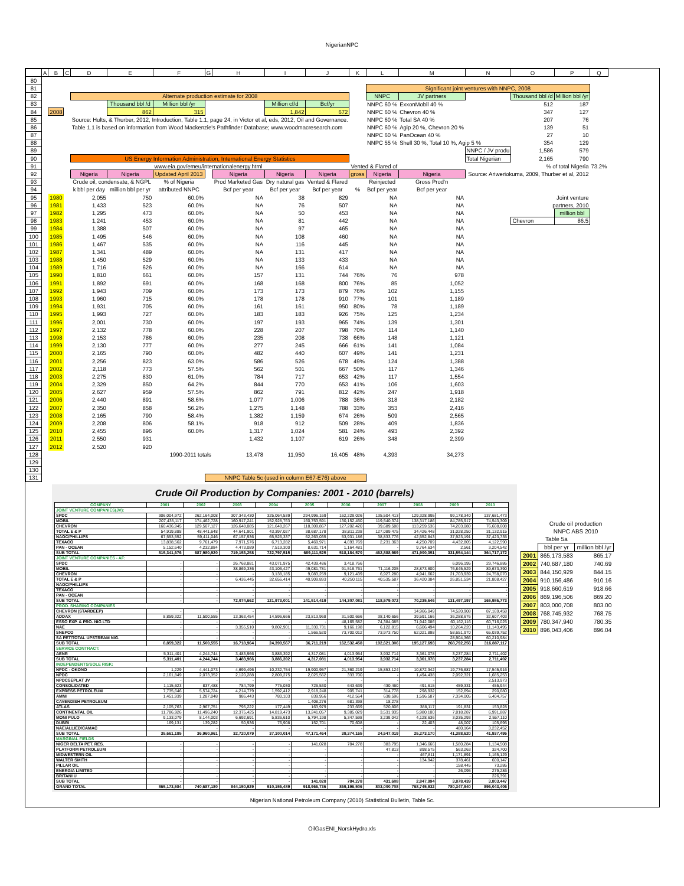NigerianNPC
| | A | B | C | D | E | F | G | H | I | J | K | L | M | N | O | P | Q | |
| --- | --- | --- | --- | --- | --- | --- | --- | --- | --- | --- | --- | --- | --- | --- | --- | --- | --- | --- |
| 80 | | | | | | | | | | | | | | | | | | |
| 81 | | | | | | | | | | | | Significant joint ventures with NNPC, 2008 | | | | | | |
| 82 | | | | Alternate production estimate for 2008 | | | | | | | | NNPC | JV partners | | Thousand bbl /d | Million bbl /yr | | |
| 83 | | | | | Thousand bbl /d | Million bbl /yr | | | Million cf/d | Bcf/yr | | NNPC 60 % | ExxonMobil 40 % | | 512 | 187 | | |
| 84 | | 2008 | | | 862 | 315 | | | 1,842 | 672 | | NNPC 60 % | Chevron 40 % | | 347 | 127 | | |
| 85 | | | | Source: Hults, & Thurber, 2012, Introduction, Table 1.1, page 24, in Victor et al, eds, 2012, Oil and Governance. | | | | | | | | NNPC 60 % | Total SA 40 % | | 207 | 76 | | |
| 86 | | | | Table 1.1 is based on information from Wood Mackenzie's Pathfinder Database; www.woodmacresearch.com | | | | | | | | NNPC 60 % | Agip 20 %, Chevron 20 % | | 139 | 51 | | |
| 87 | | | | | | | | | | | | NNPC 60 % | PanOcean 40 % | | 27 | 10 | | |
| 88 | | | | | | | | | | | | NNPC 55 % | Shell 30 %, Total 10 %, Agip 5 % | | 354 | 129 | | |
| 89 | | | | | | | | | | | | | | NNPC / JV produ | 1,586 | 579 | | |
| 90 | | | | US Energy Information Administration, International Energy Statistics | | | | | | | | | | Total Nigerian | 2,165 | 790 | | |
| 91 | | | | | | www.eia.gov/emeu/internationalenergy.html | | | | Vented & Flared of | | | | | % of total Nigeria | | 73.2% | |
| 92 | | | | Nigeria | Nigeria | Updated April 2013 | | Nigeria | Nigeria | Nigeria | gross | Nigeria | Nigeria | Source: Ariweriokuma, 2009, Thurber et al, 2012 | | | | |
| 93 | | | | Crude oil, condensate, & NGPL | | % of Nigeria | | Prod Marketed Gas | Dry natural gas | Vented & Flared | | Reinjected | Gross Prod'n | | | | | |
| 94 | | | | k bbl per day | million bbl per yr | attributed NNPC | | Bcf per year | Bcf per year | Bcf per year | % | Bcf per year | Bcf per year | | | | | |
| 95 | | 1980 | | 2,055 | 750 | 60.0% | | NA | 38 | 829 | | NA | NA | | Joint venture | | | |
| 96 | | 1981 | | 1,433 | 523 | 60.0% | | NA | 76 | 507 | | NA | NA | | partners, 2010 | | | |
| 97 | | 1982 | | 1,295 | 473 | 60.0% | | NA | 50 | 453 | | NA | NA | | | million bbl | | |
| 98 | | 1983 | | 1,241 | 453 | 60.0% | | NA | 81 | 442 | | NA | NA | | Chevron | 86.5 | | |
| 99 | | 1984 | | 1,388 | 507 | 60.0% | | NA | 97 | 465 | | NA | NA | | | | | |
| 100 | | 1985 | | 1,495 | 546 | 60.0% | | NA | 108 | 460 | | NA | NA | | | | | |
| 101 | | 1986 | | 1,467 | 535 | 60.0% | | NA | 116 | 445 | | NA | NA | | | | | |
| 102 | | 1987 | | 1,341 | 489 | 60.0% | | NA | 131 | 417 | | NA | NA | | | | | |
| 103 | | 1988 | | 1,450 | 529 | 60.0% | | NA | 133 | 433 | | NA | NA | | | | | |
| 104 | | 1989 | | 1,716 | 626 | 60.0% | | NA | 166 | 614 | | NA | NA | | | | | |
| 105 | | 1990 | | 1,810 | 661 | 60.0% | | 157 | 131 | 744 | 76% | 76 | 978 | | | | | |
| 106 | | 1991 | | 1,892 | 691 | 60.0% | | 168 | 168 | 800 | 76% | 85 | 1,052 | | | | | |
| 107 | | 1992 | | 1,943 | 709 | 60.0% | | 173 | 173 | 879 | 76% | 102 | 1,155 | | | | | |
| 108 | | 1993 | | 1,960 | 715 | 60.0% | | 178 | 178 | 910 | 77% | 101 | 1,189 | | | | | |
| 109 | | 1994 | | 1,931 | 705 | 60.0% | | 161 | 161 | 950 | 80% | 78 | 1,189 | | | | | |
| 110 | | 1995 | | 1,993 | 727 | 60.0% | | 183 | 183 | 926 | 75% | 125 | 1,234 | | | | | |
| 111 | | 1996 | | 2,001 | 730 | 60.0% | | 197 | 193 | 965 | 74% | 139 | 1,301 | | | | | |
| 112 | | 1997 | | 2,132 | 778 | 60.0% | | 228 | 207 | 798 | 70% | 114 | 1,140 | | | | | |
| 113 | | 1998 | | 2,153 | 786 | 60.0% | | 235 | 208 | 738 | 66% | 148 | 1,121 | | | | | |
| 114 | | 1999 | | 2,130 | 777 | 60.0% | | 277 | 245 | 666 | 61% | 141 | 1,084 | | | | | |
| 115 | | 2000 | | 2,165 | 790 | 60.0% | | 482 | 440 | 607 | 49% | 141 | 1,231 | | | | | |
| 116 | | 2001 | | 2,256 | 823 | 63.0% | | 586 | 526 | 678 | 49% | 124 | 1,388 | | | | | |
| 117 | | 2002 | | 2,118 | 773 | 57.5% | | 562 | 501 | 667 | 50% | 117 | 1,346 | | | | | |
| 118 | | 2003 | | 2,275 | 830 | 61.0% | | 784 | 717 | 653 | 42% | 117 | 1,554 | | | | | |
| 119 | | 2004 | | 2,329 | 850 | 64.2% | | 844 | 770 | 653 | 41% | 106 | 1,603 | | | | | |
| 120 | | 2005 | | 2,627 | 959 | 57.5% | | 862 | 791 | 812 | 42% | 247 | 1,918 | | | | | |
| 121 | | 2006 | | 2,440 | 891 | 58.6% | | 1,077 | 1,006 | 788 | 36% | 318 | 2,182 | | | | | |
| 122 | | 2007 | | 2,350 | 858 | 56.2% | | 1,275 | 1,148 | 788 | 33% | 353 | 2,416 | | | | | |
| 123 | | 2008 | | 2,165 | 790 | 58.4% | | 1,382 | 1,159 | 674 | 26% | 509 | 2,565 | | | | | |
| 124 | | 2009 | | 2,208 | 806 | 58.1% | | 918 | 912 | 509 | 28% | 409 | 1,836 | | | | | |
| 125 | | 2010 | | 2,455 | 896 | 60.0% | | 1,317 | 1,024 | 581 | 24% | 493 | 2,392 | | | | | |
| 126 | | 2011 | | 2,550 | 931 | | | 1,432 | 1,107 | 619 | 26% | 348 | 2,399 | | | | | |
| 127 | | 2012 | | 2,520 | 920 | | | | | | | | | | | | | |
| 128 | | | | | | 1990-2011 totals | | 13,478 | 11,950 | 16,405 | 48% | 4,393 | 34,273 | | | | | |
| 129 | | | | | | | | | | | | | | | | | | |
| 130 | | | | | | | | | | | | | | | | | | |
| 131 | | | | | | | NNPC Table 5c (used in column E67-E76) above | | | | | | | | | | | |
Crude Oil Production by Companies: 2001 - 2010 (barrels)
| COMPANY | 2001 | 2002 | 2003 | 2004 | 2005 | 2006 | 2007 | 2008 | 2009 | 2010 |
| JOINT VENTURE COMPANIES(JV): | | | | | | | | | | |
| SPDC | 306,004,972 | 262,164,008 | 307,343,430 | 325,064,539 | 294,996,169 | 162,229,026 | 135,504,413 | 129,328,995 | 99,178,340 | 137,681,473 |
| MOBIL | 207,435,117 | 174,462,728 | 160,917,241 | 152,928,763 | 160,753,591 | 130,152,450 | 119,540,374 | 138,317,186 | 84,785,917 | 74,543,309 |
| CHEVRON | 160,436,945 | 129,507,127 | 126,648,085 | 121,648,267 | 118,309,867 | 127,202,420 | 39,689,588 | 113,259,536 | 74,203,080 | 76,608,608 |
| TOTAL E & P | 54,919,888 | 48,441,648 | 44,641,901 | 43,397,027 | 38,687,178 | 38,811,238 | 127,089,475 | 34,426,448 | 31,028,250 | 31,132,915 |
| NAOC/PHILLIPS | 67,553,552 | 59,411,046 | 67,157,936 | 65,526,337 | 62,263,035 | 53,931,186 | 38,833,776 | 42,552,843 | 37,923,191 | 37,423,735 |
| TEXACO | 13,838,562 | 9,761,479 | 7,971,576 | 6,713,282 | 5,469,971 | 4,693,769 | 2,231,363 | 4,250,709 | 4,432,805 | 4,122,590 |
| PAN - OCEAN | 5,152,640 | 4,232,884 | 4,473,089 | 7,519,300 | 8,631,714 | 1,164,481 | - | 9,764,634 | 2,561 | 3,204,542 |
| SUB TOTAL | 815,341,676 | 687,980,920 | 719,153,258 | 722,797,515 | 689,111,525 | 518,184,570 | 462,888,989 | 471,900,351 | 331,554,144 | 364,717,172 |
| JOINT VENTURE COMPANIES - AF: | | | | | | | | | | |
| SPDC | - | - | 26,768,881 | 43,071,975 | 42,439,486 | 3,418,766 | | | 6,096,195 | 29,746,886 |
| MOBIL | - | - | 38,869,336 | 43,106,427 | 49,081,781 | 91,516,761 | 71,116,205 | 28,873,600 | 76,845,529 | 89,673,390 |
| CHEVRON | - | - | - | 3,138,185 | 9,083,259 | 9,121,439 | 6,927,280 | 4,941,662 | 21,703,939 | 24,758,070 |
| TOTAL E & P | - | - | 6,436,445 | 32,656,414 | 40,909,893 | 40,250,115 | 40,535,587 | 36,420,384 | 26,851,534 | 21,808,427 |
| NAOC/PHILLIPS | - | - | - | - | - | - | - | - | - | - |
| TEXACO | - | - | - | - | - | - | - | - | - | - |
| PAN - OCEAN | - | - | - | - | - | - | - | - | - | - |
| SUB TOTAL | - | - | 72,074,662 | 121,973,001 | 141,514,419 | 144,307,081 | 118,579,072 | 70,235,646 | 131,497,197 | 165,986,773 |
| PROD. SHARING COMPANIES | | | | | | | | | | |
| CHEVRON (STARDEEP) | - | - | - | - | | | | 14,966,049 | 74,520,908 | 87,169,458 |
| ADDAX | 8,859,322 | 11,500,555 | 13,363,454 | 14,596,666 | 23,813,968 | 31,500,666 | 38,140,656 | 39,591,166 | 36,288,676 | 32,607,403 |
| ESSO EXP. & PRO. NIG LTD | - | - | - | - | - | 48,165,582 | 74,384,085 | 71,942,086 | 60,162,116 | 60,716,025 |
| NAE | - | - | 3,355,510 | 9,802,901 | 11,330,731 | 9,166,198 | 6,122,815 | 6,606,494 | 10,264,220 | 11,143,495 |
| SNEPCO | - | - | - | - | 1,566,520 | 73,700,012 | 73,973,750 | 62,021,898 | 58,651,970 | 65,039,752 |
| SA PET/TOTAL UPSTREAM NIG. | - | - | - | - | | | | | 28,904,366 | 60,210,984 |
| SUB TOTAL | 8,859,322 | 11,500,555 | 16,718,964 | 24,399,567 | 36,711,219 | 162,532,458 | 192,621,306 | 195,127,693 | 268,792,256 | 316,887,117 |
| SERVICE CONTRACT: | | | | | | | | | | |
| AENR | 5,311,401 | 4,244,744 | 3,483,966 | 3,886,392 | 4,317,081 | 4,013,954 | 3,932,714 | 3,361,078 | 3,237,284 | 2,711,402 |
| SUB TOTAL | 5,311,401 | 4,244,744 | 3,483,966 | 3,886,392 | 4,317,081 | 4,013,954 | 3,932,714 | 3,361,078 | 3,237,284 | 2,711,402 |
| INDEPENDENTS/SOLE RISK: | | | | | | | | | | |
| NPDC - OKONO | 1,229 | 4,441,073 | 4,699,496 | 10,232,754 | 19,900,957 | 21,360,219 | 15,853,124 | 10,872,342 | 19,776,687 | 17,545,916 |
| NPDC | 2,161,849 | 2,073,352 | 2,120,288 | 2,809,275 | 2,025,562 | 333,700 | - | 1,494,438 | 2,092,321 | 1,685,253 |
| NPDCSEPLAT JV | - | - | - | - | - | - | - | - | - | 2,513,973 |
| CONSOLIDATED | 1,115,623 | 837,488 | 784,799 | 775,030 | 726,530 | 643,639 | 430,460 | 491,615 | 459,331 | 455,944 |
| EXPRESS PETROLEUM | 7,735,646 | 5,574,724 | 4,214,779 | 1,592,412 | 2,918,248 | 905,741 | 314,778 | 298,932 | 152,694 | 290,680 |
| AMNI | 1,451,939 | 1,287,048 | 986,443 | 780,103 | 839,956 | 412,564 | 638,596 | 1,596,587 | 7,334,005 | 6,404,757 |
| CAVENDISH PETROLEUM | - | - | - | - | 1,408,276 | 681,398 | 18,278 | - | - | - |
| ATLAS | 2,105,763 | 2,967,751 | 795,222 | 177,449 | 163,979 | 233,669 | 520,806 | 388,117 | 191,831 | 153,828 |
| CONTINENTAL OIL | 11,786,926 | 11,496,240 | 12,375,425 | 14,819,473 | 13,241,057 | 9,385,029 | 3,531,935 | 5,980,100 | 7,818,287 | 6,991,887 |
| MONI PULO | 9,133,079 | 8,144,003 | 6,692,691 | 5,836,610 | 5,794,198 | 5,347,598 | 3,239,042 | 4,128,636 | 3,035,293 | 2,557,110 |
| DUBRI | 169,131 | 139,282 | 50,936 | 76,908 | 152,701 | 70,608 | - | 22,403 | 48,007 | 105,695 |
| NAE/ALLIED/CAMAC | - | - | - | - | - | - | - | - | 480,164 | 3,232,452 |
| SUB TOTAL | 35,661,185 | 36,960,961 | 32,720,079 | 37,100,014 | 47,171,464 | 39,374,165 | 24,547,019 | 25,273,170 | 41,388,620 | 41,937,495 |
| MARGINAL FIELDS | | | | | | | | | | |
| NIGER DELTA PET. RES. | - | - | - | - | 141,028 | 784,278 | 383,795 | 1,346,666 | 1,580,284 | 1,134,508 |
| PLATFORM PETROLEUM | - | - | - | - | - | - | 47,813 | 898,575 | 563,263 | 324,700 |
| MIDWESTERN OIL | - | - | - | - | - | - | - | 467,811 | 1,171,891 | 1,165,129 |
| WALTER SMITH | - | - | - | - | - | - | - | 134,942 | 378,461 | 600,147 |
| PILLAR OIL | - | - | - | - | - | - | - | - | 158,445 | 73,286 |
| ENERGIA LIMITED | - | - | - | - | - | - | - | - | 26,095 | 279,286 |
| BRITANI U | - | - | - | - | - | - | - | - | - | 226,391 |
| SUB TOTAL | - | - | - | - | 141,028 | 784,278 | 431,608 | 2,847,994 | 3,878,439 | 3,803,447 |
| GRAND TOTAL | 865,173,584 | 740,687,180 | 844,150,929 | 910,156,489 | 918,966,736 | 869,196,506 | 803,000,708 | 768,745,932 | 780,347,940 | 896,043,406 |
| | Crude oil production | |
| | NNPC ABS 2010 | |
| | Table 5a | |
| | bbl per yr | million bbl /yr |
| 2001 | 865,173,583 | 865.17 |
| 2002 | 740,687,180 | 740.69 |
| 2003 | 844,150,929 | 844.15 |
| 2004 | 910,156,486 | 910.16 |
| 2005 | 918,660,619 | 918.66 |
| 2006 | 869,196,506 | 869.20 |
| 2007 | 803,000,708 | 803.00 |
| 2008 | 768,745,932 | 768.75 |
| 2009 | 780,347,940 | 780.35 |
| 2010 | 896,043,406 | 896.04 |
Nigerian National Petroleum Company (2010) Statistical Bulletin, Table 5c.
OilGasENI_NorskHydro.xls